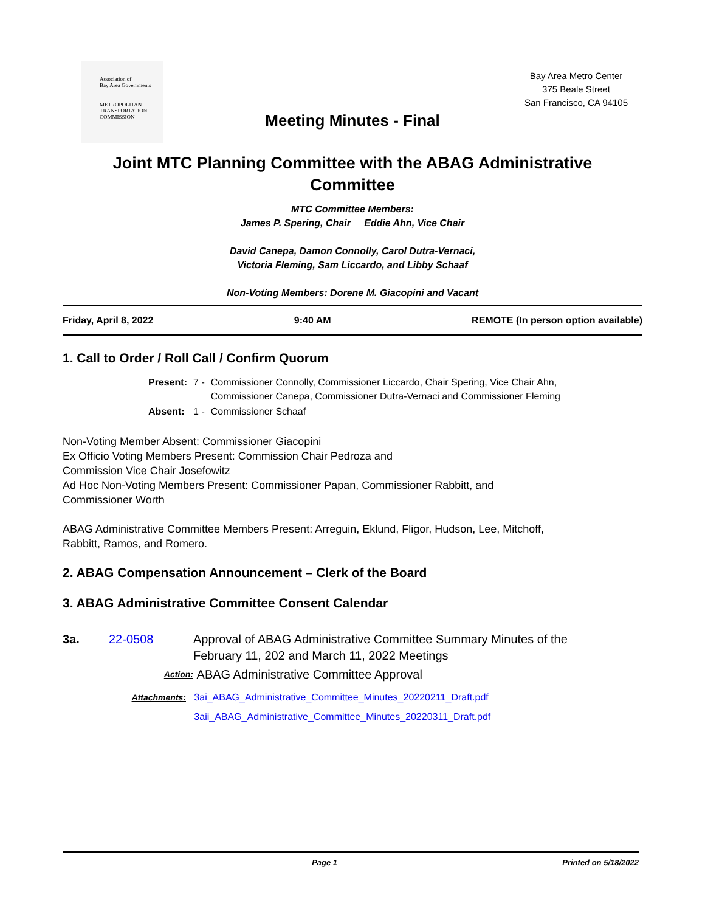Association of
Bay Area Governments
METROPOLITAN
TRANSPORTATION
COMMISSION
Bay Area Metro Center
375 Beale Street
San Francisco, CA 94105
Meeting Minutes - Final
Joint MTC Planning Committee with the ABAG Administrative Committee
MTC Committee Members:
James P. Spering, Chair Eddie Ahn, Vice Chair
David Canepa, Damon Connolly, Carol Dutra-Vernaci,
Victoria Fleming, Sam Liccardo, and Libby Schaaf
Non-Voting Members: Dorene M. Giacopini and Vacant
Friday, April 8, 2022 9:40 AM REMOTE (In person option available)
1. Call to Order / Roll Call / Confirm Quorum
| Present: | 7 - | Commissioner Connolly, Commissioner Liccardo, Chair Spering, Vice Chair Ahn, Commissioner Canepa, Commissioner Dutra-Vernaci and Commissioner Fleming |
| Absent: | 1 - | Commissioner Schaaf |
Non-Voting Member Absent: Commissioner Giacopini
Ex Officio Voting Members Present: Commission Chair Pedroza and
Commission Vice Chair Josefowitz
Ad Hoc Non-Voting Members Present: Commissioner Papan, Commissioner Rabbitt, and
Commissioner Worth
ABAG Administrative Committee Members Present: Arreguin, Eklund, Fligor, Hudson, Lee, Mitchoff,
Rabbitt, Ramos, and Romero.
2. ABAG Compensation Announcement – Clerk of the Board
3. ABAG Administrative Committee Consent Calendar
3a. 22-0508 Approval of ABAG Administrative Committee Summary Minutes of the
February 11, 202 and March 11, 2022 Meetings
Action: ABAG Administrative Committee Approval
Attachments: 3ai_ABAG_Administrative_Committee_Minutes_20220211_Draft.pdf
3aii_ABAG_Administrative_Committee_Minutes_20220311_Draft.pdf
Page 1 Printed on 5/18/2022